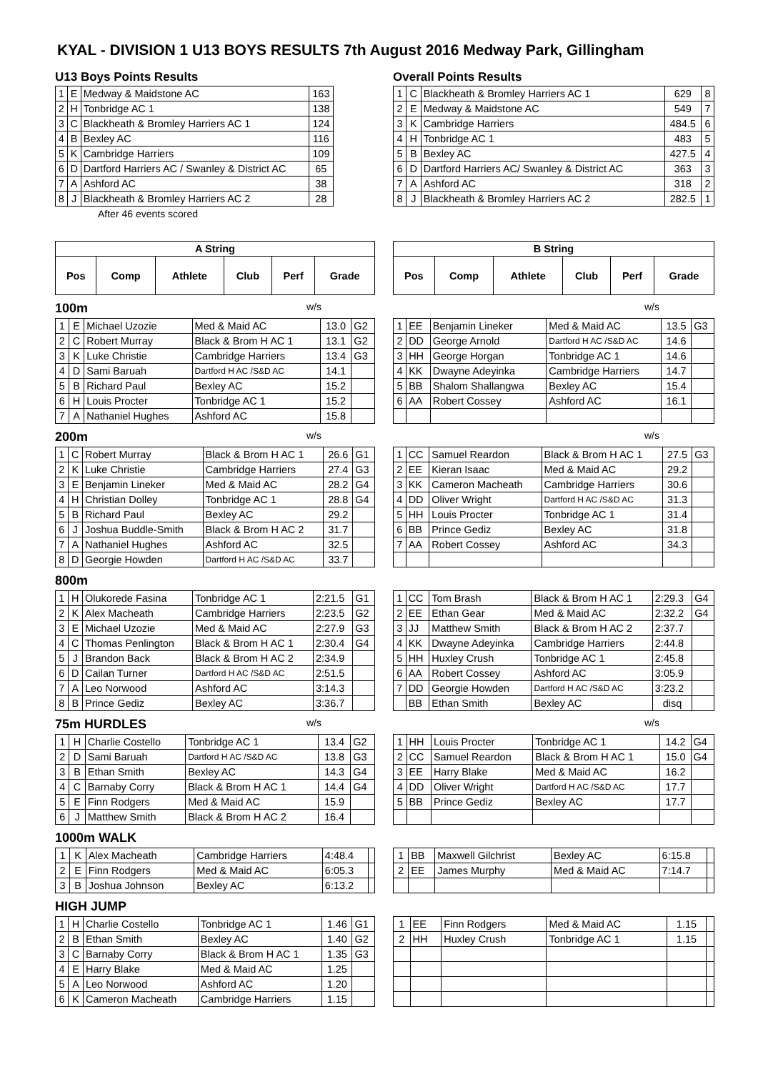KYAL - DIVISION 1 U13 BOYS RESULTS 7th August 2016 Medway Park, Gillingham
U13 Boys Points Results
| 1 | E | Medway & Maidstone AC | 163 |
| 2 | H | Tonbridge AC 1 | 138 |
| 3 | C | Blackheath & Bromley Harriers AC 1 | 124 |
| 4 | B | Bexley AC | 116 |
| 5 | K | Cambridge Harriers | 109 |
| 6 | D | Dartford Harriers AC / Swanley & District AC | 65 |
| 7 | A | Ashford AC | 38 |
| 8 | J | Blackheath & Bromley Harriers AC 2 | 28 |
After 46 events scored
Overall Points Results
| 1 | C | Blackheath & Bromley Harriers AC 1 | 629 | 8 |
| 2 | E | Medway & Maidstone AC | 549 | 7 |
| 3 | K | Cambridge Harriers | 484.5 | 6 |
| 4 | H | Tonbridge AC 1 | 483 | 5 |
| 5 | B | Bexley AC | 427.5 | 4 |
| 6 | D | Dartford Harriers AC/ Swanley & District AC | 363 | 3 |
| 7 | A | Ashford AC | 318 | 2 |
| 8 | J | Blackheath & Bromley Harriers AC 2 | 282.5 | 1 |
| A String | | | | | |
| --- | --- | --- | --- | --- | --- |
| Pos | Comp | Athlete | Club | Perf | Grade |
100m w/s
| 1 | E | Michael Uzozie | Med & Maid AC | 13.0 | G2 |
| 2 | C | Robert Murray | Black & Brom H AC 1 | 13.1 | G2 |
| 3 | K | Luke Christie | Cambridge Harriers | 13.4 | G3 |
| 4 | D | Sami Baruah | Dartford H AC /S&D AC | 14.1 | |
| 5 | B | Richard Paul | Bexley AC | 15.2 | |
| 6 | H | Louis Procter | Tonbridge AC 1 | 15.2 | |
| 7 | A | Nathaniel Hughes | Ashford AC | 15.8 | |
200m w/s
| 1 | C | Robert Murray | Black & Brom H AC 1 | 26.6 | G1 |
| 2 | K | Luke Christie | Cambridge Harriers | 27.4 | G3 |
| 3 | E | Benjamin Lineker | Med & Maid AC | 28.2 | G4 |
| 4 | H | Christian Dolley | Tonbridge AC 1 | 28.8 | G4 |
| 5 | B | Richard Paul | Bexley AC | 29.2 | |
| 6 | J | Joshua Buddle-Smith | Black & Brom H AC 2 | 31.7 | |
| 7 | A | Nathaniel Hughes | Ashford AC | 32.5 | |
| 8 | D | Georgie Howden | Dartford H AC /S&D AC | 33.7 | |
800m
| 1 | H | Olukorede Fasina | Tonbridge AC 1 | 2:21.5 | G1 |
| 2 | K | Alex Macheath | Cambridge Harriers | 2:23.5 | G2 |
| 3 | E | Michael Uzozie | Med & Maid AC | 2:27.9 | G3 |
| 4 | C | Thomas Penlington | Black & Brom H AC 1 | 2:30.4 | G4 |
| 5 | J | Brandon Back | Black & Brom H AC 2 | 2:34.9 | |
| 6 | D | Cailan Turner | Dartford H AC /S&D AC | 2:51.5 | |
| 7 | A | Leo Norwood | Ashford AC | 3:14.3 | |
| 8 | B | Prince Gediz | Bexley AC | 3:36.7 | |
75m HURDLES w/s
| 1 | H | Charlie Costello | Tonbridge AC 1 | 13.4 | G2 |
| 2 | D | Sami Baruah | Dartford H AC /S&D AC | 13.8 | G3 |
| 3 | B | Ethan Smith | Bexley AC | 14.3 | G4 |
| 4 | C | Barnaby Corry | Black & Brom H AC 1 | 14.4 | G4 |
| 5 | E | Finn Rodgers | Med & Maid AC | 15.9 | |
| 6 | J | Matthew Smith | Black & Brom H AC 2 | 16.4 | |
1000m WALK
| 1 | K | Alex Macheath | Cambridge Harriers | 4:48.4 | |
| 2 | E | Finn Rodgers | Med & Maid AC | 6:05.3 | |
| 3 | B | Joshua Johnson | Bexley AC | 6:13.2 | |
HIGH JUMP
| 1 | H | Charlie Costello | Tonbridge AC 1 | 1.46 | G1 |
| 2 | B | Ethan Smith | Bexley AC | 1.40 | G2 |
| 3 | C | Barnaby Corry | Black & Brom H AC 1 | 1.35 | G3 |
| 4 | E | Harry Blake | Med & Maid AC | 1.25 | |
| 5 | A | Leo Norwood | Ashford AC | 1.20 | |
| 6 | K | Cameron Macheath | Cambridge Harriers | 1.15 | |
| B String | | | | | |
| --- | --- | --- | --- | --- | --- |
| Pos | Comp | Athlete | Club | Perf | Grade |
w/s
| 1 | EE | Benjamin Lineker | Med & Maid AC | 13.5 | G3 |
| 2 | DD | George Arnold | Dartford H AC /S&D AC | 14.6 | |
| 3 | HH | George Horgan | Tonbridge AC 1 | 14.6 | |
| 4 | KK | Dwayne Adeyinka | Cambridge Harriers | 14.7 | |
| 5 | BB | Shalom Shallangwa | Bexley AC | 15.4 | |
| 6 | AA | Robert Cossey | Ashford AC | 16.1 | |
w/s
| 1 | CC | Samuel Reardon | Black & Brom H AC 1 | 27.5 | G3 |
| 2 | EE | Kieran Isaac | Med & Maid AC | 29.2 | |
| 3 | KK | Cameron Macheath | Cambridge Harriers | 30.6 | |
| 4 | DD | Oliver Wright | Dartford H AC /S&D AC | 31.3 | |
| 5 | HH | Louis Procter | Tonbridge AC 1 | 31.4 | |
| 6 | BB | Prince Gediz | Bexley AC | 31.8 | |
| 7 | AA | Robert Cossey | Ashford AC | 34.3 | |
| 1 | CC | Tom Brash | Black & Brom H AC 1 | 2:29.3 | G4 |
| 2 | EE | Ethan Gear | Med & Maid AC | 2:32.2 | G4 |
| 3 | JJ | Matthew Smith | Black & Brom H AC 2 | 2:37.7 | |
| 4 | KK | Dwayne Adeyinka | Cambridge Harriers | 2:44.8 | |
| 5 | HH | Huxley Crush | Tonbridge AC 1 | 2:45.8 | |
| 6 | AA | Robert Cossey | Ashford AC | 3:05.9 | |
| 7 | DD | Georgie Howden | Dartford H AC /S&D AC | 3:23.2 | |
| | BB | Ethan Smith | Bexley AC | disq | |
w/s
| 1 | HH | Louis Procter | Tonbridge AC 1 | 14.2 | G4 |
| 2 | CC | Samuel Reardon | Black & Brom H AC 1 | 15.0 | G4 |
| 3 | EE | Harry Blake | Med & Maid AC | 16.2 | |
| 4 | DD | Oliver Wright | Dartford H AC /S&D AC | 17.7 | |
| 5 | BB | Prince Gediz | Bexley AC | 17.7 | |
| 1 | BB | Maxwell Gilchrist | Bexley AC | 6:15.8 | |
| 2 | EE | James Murphy | Med & Maid AC | 7:14.7 | |
| 1 | EE | Finn Rodgers | Med & Maid AC | 1.15 | |
| 2 | HH | Huxley Crush | Tonbridge AC 1 | 1.15 | |